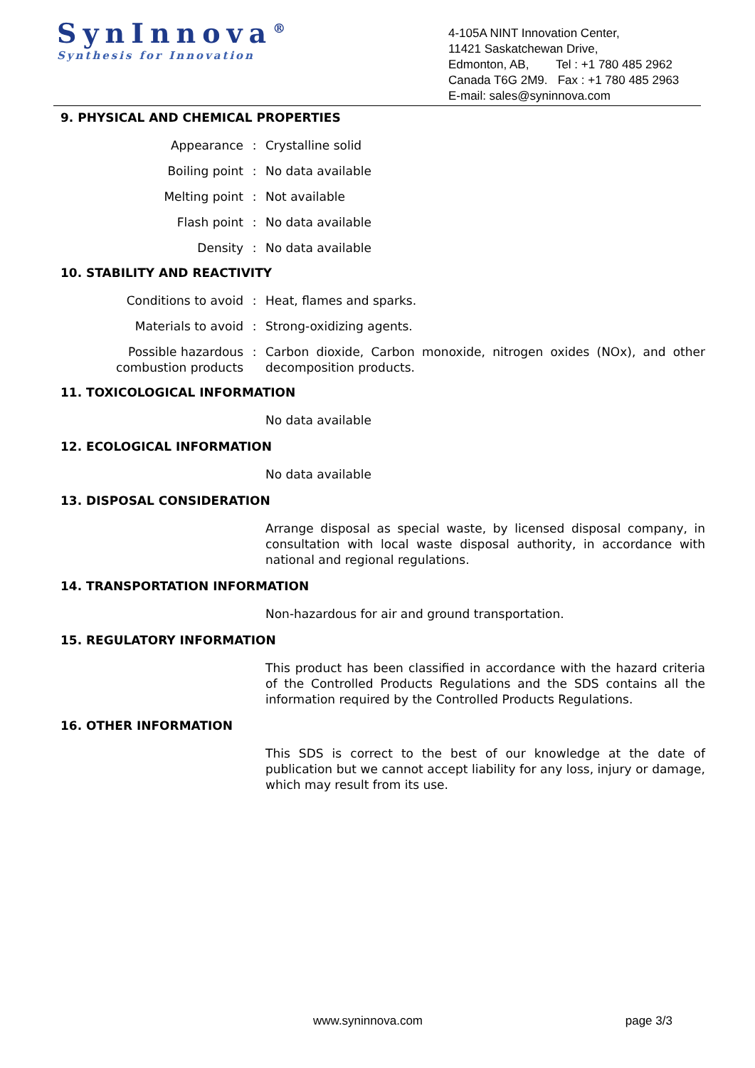SynInnova<sup>®</sup>
Synthesis for Innovation
4-105A NINT Innovation Center,
11421 Saskatchewan Drive,
Edmonton, AB, Tel : +1 780 485 2962
Canada T6G 2M9. Fax : +1 780 485 2963
E-mail: sales@syninnova.com
9. PHYSICAL AND CHEMICAL PROPERTIES
Appearance : Crystalline solid
Boiling point : No data available
Melting point : Not available
Flash point : No data available
Density : No data available
10. STABILITY AND REACTIVITY
Conditions to avoid : Heat, flames and sparks.
Materials to avoid : Strong-oxidizing agents.
Possible hazardous combustion products
: Carbon dioxide, Carbon monoxide, nitrogen oxides (NOx), and other decomposition products.
11. TOXICOLOGICAL INFORMATION
No data available
12. ECOLOGICAL INFORMATION
No data available
13. DISPOSAL CONSIDERATION
Arrange disposal as special waste, by licensed disposal company, in consultation with local waste disposal authority, in accordance with national and regional regulations.
14. TRANSPORTATION INFORMATION
Non-hazardous for air and ground transportation.
15. REGULATORY INFORMATION
This product has been classified in accordance with the hazard criteria of the Controlled Products Regulations and the SDS contains all the information required by the Controlled Products Regulations.
16. OTHER INFORMATION
This SDS is correct to the best of our knowledge at the date of publication but we cannot accept liability for any loss, injury or damage, which may result from its use.
www.syninnova.com page 3/3